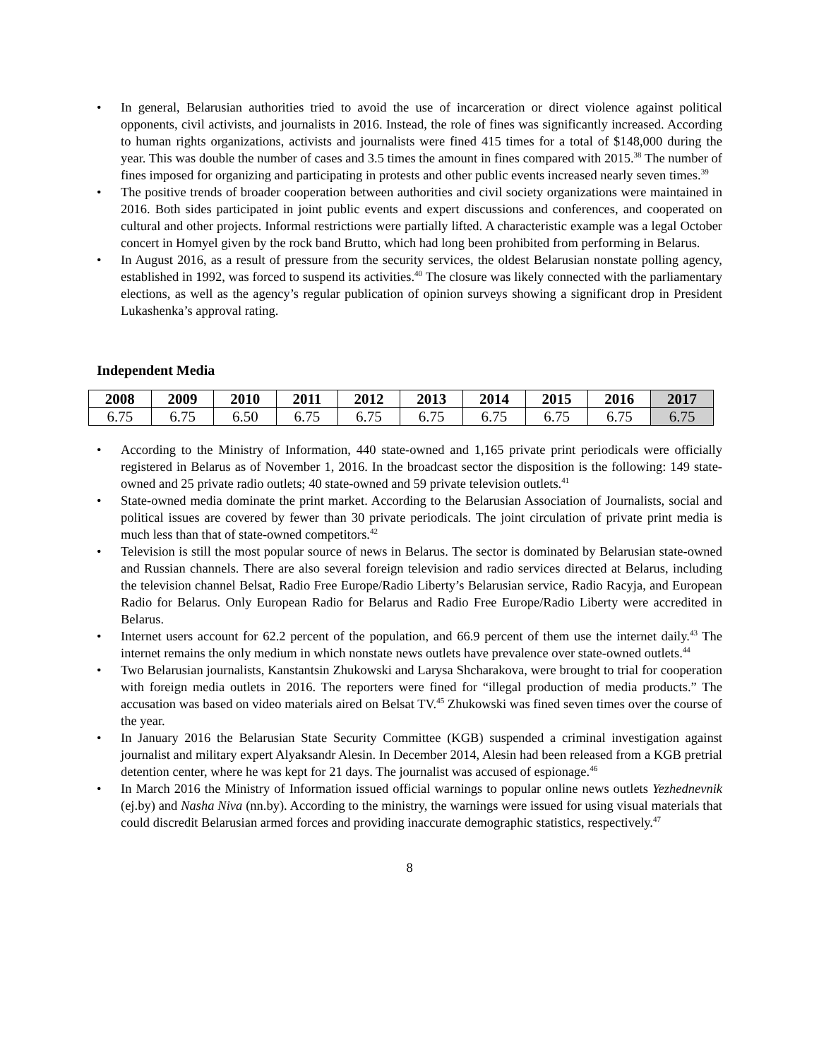• In general, Belarusian authorities tried to avoid the use of incarceration or direct violence against political opponents, civil activists, and journalists in 2016. Instead, the role of fines was significantly increased. According to human rights organizations, activists and journalists were fined 415 times for a total of $148,000 during the year. This was double the number of cases and 3.5 times the amount in fines compared with 2015.<sup>38</sup> The number of fines imposed for organizing and participating in protests and other public events increased nearly seven times.<sup>39</sup>
• The positive trends of broader cooperation between authorities and civil society organizations were maintained in 2016. Both sides participated in joint public events and expert discussions and conferences, and cooperated on cultural and other projects. Informal restrictions were partially lifted. A characteristic example was a legal October concert in Homyel given by the rock band Brutto, which had long been prohibited from performing in Belarus.
• In August 2016, as a result of pressure from the security services, the oldest Belarusian nonstate polling agency, established in 1992, was forced to suspend its activities.<sup>40</sup> The closure was likely connected with the parliamentary elections, as well as the agency’s regular publication of opinion surveys showing a significant drop in President Lukashenka’s approval rating.
Independent Media
| 2008 | 2009 | 2010 | 2011 | 2012 | 2013 | 2014 | 2015 | 2016 | 2017 |
| --- | --- | --- | --- | --- | --- | --- | --- | --- | --- |
| 6.75 | 6.75 | 6.50 | 6.75 | 6.75 | 6.75 | 6.75 | 6.75 | 6.75 | 6.75 |
• According to the Ministry of Information, 440 state-owned and 1,165 private print periodicals were officially registered in Belarus as of November 1, 2016. In the broadcast sector the disposition is the following: 149 state-owned and 25 private radio outlets; 40 state-owned and 59 private television outlets.<sup>41</sup>
• State-owned media dominate the print market. According to the Belarusian Association of Journalists, social and political issues are covered by fewer than 30 private periodicals. The joint circulation of private print media is much less than that of state-owned competitors.<sup>42</sup>
• Television is still the most popular source of news in Belarus. The sector is dominated by Belarusian state-owned and Russian channels. There are also several foreign television and radio services directed at Belarus, including the television channel Belsat, Radio Free Europe/Radio Liberty’s Belarusian service, Radio Racyja, and European Radio for Belarus. Only European Radio for Belarus and Radio Free Europe/Radio Liberty were accredited in Belarus.
• Internet users account for 62.2 percent of the population, and 66.9 percent of them use the internet daily.<sup>43</sup> The internet remains the only medium in which nonstate news outlets have prevalence over state-owned outlets.<sup>44</sup>
• Two Belarusian journalists, Kanstantsin Zhukowski and Larysa Shcharakova, were brought to trial for cooperation with foreign media outlets in 2016. The reporters were fined for “illegal production of media products.” The accusation was based on video materials aired on Belsat TV.<sup>45</sup> Zhukowski was fined seven times over the course of the year.
• In January 2016 the Belarusian State Security Committee (KGB) suspended a criminal investigation against journalist and military expert Alyaksandr Alesin. In December 2014, Alesin had been released from a KGB pretrial detention center, where he was kept for 21 days. The journalist was accused of espionage.<sup>46</sup>
• In March 2016 the Ministry of Information issued official warnings to popular online news outlets Yezhednevnik (ej.by) and Nasha Niva (nn.by). According to the ministry, the warnings were issued for using visual materials that could discredit Belarusian armed forces and providing inaccurate demographic statistics, respectively.<sup>47</sup>
8